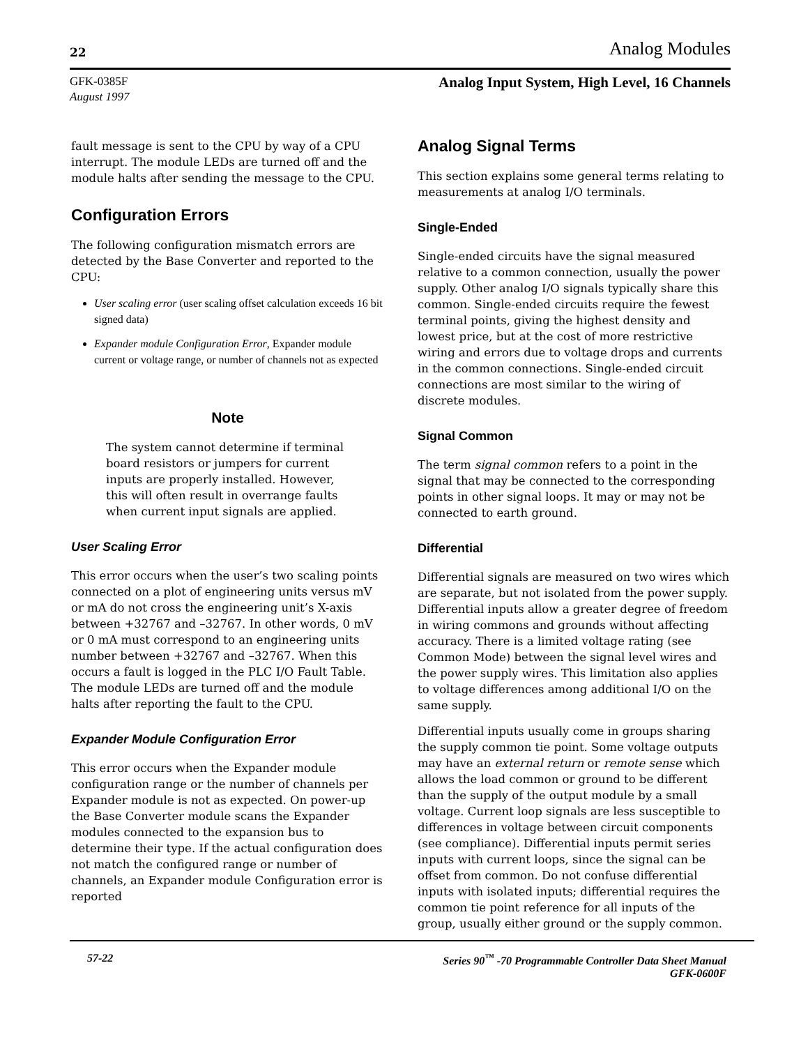22 Analog Modules
GFK-0385F
August 1997
Analog Input System, High Level, 16 Channels
fault message is sent to the CPU by way of a CPU interrupt. The module LEDs are turned off and the module halts after sending the message to the CPU.
Configuration Errors
The following configuration mismatch errors are detected by the Base Converter and reported to the CPU:
User scaling error (user scaling offset calculation exceeds 16 bit signed data)
Expander module Configuration Error, Expander module current or voltage range, or number of channels not as expected
Note
The system cannot determine if terminal board resistors or jumpers for current inputs are properly installed. However, this will often result in overrange faults when current input signals are applied.
User Scaling Error
This error occurs when the user’s two scaling points connected on a plot of engineering units versus mV or mA do not cross the engineering unit’s X-axis between +32767 and –32767. In other words, 0 mV or 0 mA must correspond to an engineering units number between +32767 and –32767. When this occurs a fault is logged in the PLC I/O Fault Table. The module LEDs are turned off and the module halts after reporting the fault to the CPU.
Expander Module Configuration Error
This error occurs when the Expander module configuration range or the number of channels per Expander module is not as expected. On power-up the Base Converter module scans the Expander modules connected to the expansion bus to determine their type. If the actual configuration does not match the configured range or number of channels, an Expander module Configuration error is reported
Analog Signal Terms
This section explains some general terms relating to measurements at analog I/O terminals.
Single-Ended
Single-ended circuits have the signal measured relative to a common connection, usually the power supply. Other analog I/O signals typically share this common. Single-ended circuits require the fewest terminal points, giving the highest density and lowest price, but at the cost of more restrictive wiring and errors due to voltage drops and currents in the common connections. Single-ended circuit connections are most similar to the wiring of discrete modules.
Signal Common
The term signal common refers to a point in the signal that may be connected to the corresponding points in other signal loops. It may or may not be connected to earth ground.
Differential
Differential signals are measured on two wires which are separate, but not isolated from the power supply. Differential inputs allow a greater degree of freedom in wiring commons and grounds without affecting accuracy. There is a limited voltage rating (see Common Mode) between the signal level wires and the power supply wires. This limitation also applies to voltage differences among additional I/O on the same supply.
Differential inputs usually come in groups sharing the supply common tie point. Some voltage outputs may have an external return or remote sense which allows the load common or ground to be different than the supply of the output module by a small voltage. Current loop signals are less susceptible to differences in voltage between circuit components (see compliance). Differential inputs permit series inputs with current loops, since the signal can be offset from common. Do not confuse differential inputs with isolated inputs; differential requires the common tie point reference for all inputs of the group, usually either ground or the supply common.
57-22 Series 90<sup>™</sup> -70 Programmable Controller Data Sheet Manual
GFK-0600F